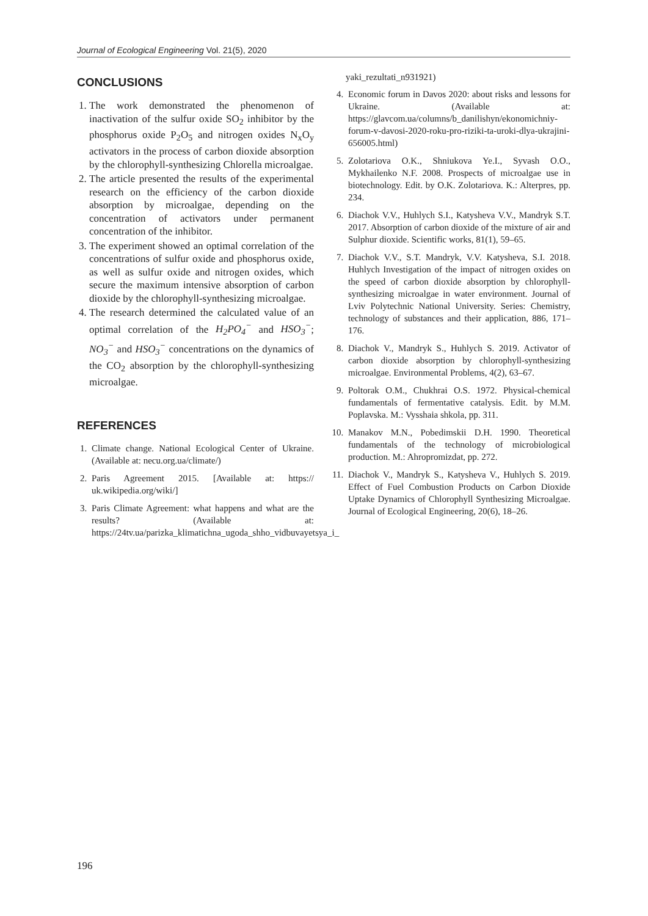Journal of Ecological Engineering Vol. 21(5), 2020
CONCLUSIONS
1. The work demonstrated the phenomenon of inactivation of the sulfur oxide SO<sub>2</sub> inhibitor by the phosphorus oxide P<sub>2</sub>O<sub>5</sub> and nitrogen oxides N<sub>x</sub>O<sub>y</sub> activators in the process of carbon dioxide absorption by the chlorophyll-synthesizing Chlorella microalgae.
2. The article presented the results of the experimental research on the efficiency of the carbon dioxide absorption by microalgae, depending on the concentration of activators under permanent concentration of the inhibitor.
3. The experiment showed an optimal correlation of the concentrations of sulfur oxide and phosphorus oxide, as well as sulfur oxide and nitrogen oxides, which secure the maximum intensive absorption of carbon dioxide by the chlorophyll-synthesizing microalgae.
4. The research determined the calculated value of an optimal correlation of the H<sub>2</sub>PO<sub>4</sub><sup>−</sup> and HSO<sub>3</sub><sup>−</sup>; NO<sub>3</sub><sup>−</sup> and HSO<sub>3</sub><sup>−</sup> concentrations on the dynamics of the CO<sub>2</sub> absorption by the chlorophyll-synthesizing microalgae.
REFERENCES
1. Climate change. National Ecological Center of Ukraine. (Available at: necu.org.ua/climate/)
2. Paris Agreement 2015. [Available at: https:// uk.wikipedia.org/wiki/]
3. Paris Climate Agreement: what happens and what are the results? (Available at: https://24tv.ua/parizka_klimatichna_ugoda_shho_vidbuvayetsya_i_
yaki_rezultati_n931921)
4. Economic forum in Davos 2020: about risks and lessons for Ukraine. (Available at: https://glavcom.ua/columns/b_danilishyn/ekonomichniy-forum-v-davosi-2020-roku-pro-riziki-ta-uroki-dlya-ukrajini-656005.html)
5. Zolotariova O.K., Shniukova Ye.I., Syvash O.O., Mykhailenko N.F. 2008. Prospects of microalgae use in biotechnology. Edit. by O.K. Zolotariova. K.: Alterpres, pp. 234.
6. Diachok V.V., Huhlych S.I., Katysheva V.V., Mandryk S.T. 2017. Absorption of carbon dioxide of the mixture of air and Sulphur dioxide. Scientific works, 81(1), 59–65.
7. Diachok V.V., S.T. Mandryk, V.V. Katysheva, S.I. 2018. Huhlych Investigation of the impact of nitrogen oxides on the speed of carbon dioxide absorption by chlorophyll-synthesizing microalgae in water environment. Journal of Lviv Polytechnic National University. Series: Chemistry, technology of substances and their application, 886, 171–176.
8. Diachok V., Mandryk S., Huhlych S. 2019. Activator of carbon dioxide absorption by chlorophyll-synthesizing microalgae. Environmental Problems, 4(2), 63–67.
9. Poltorak O.M., Chukhrai O.S. 1972. Physical-chemical fundamentals of fermentative catalysis. Edit. by M.M. Poplavska. M.: Vysshaia shkola, pp. 311.
10. Manakov M.N., Pobedimskii D.H. 1990. Theoretical fundamentals of the technology of microbiological production. M.: Ahropromizdat, pp. 272.
11. Diachok V., Mandryk S., Katysheva V., Huhlych S. 2019. Effect of Fuel Combustion Products on Carbon Dioxide Uptake Dynamics of Chlorophyll Synthesizing Microalgae. Journal of Ecological Engineering, 20(6), 18–26.
196